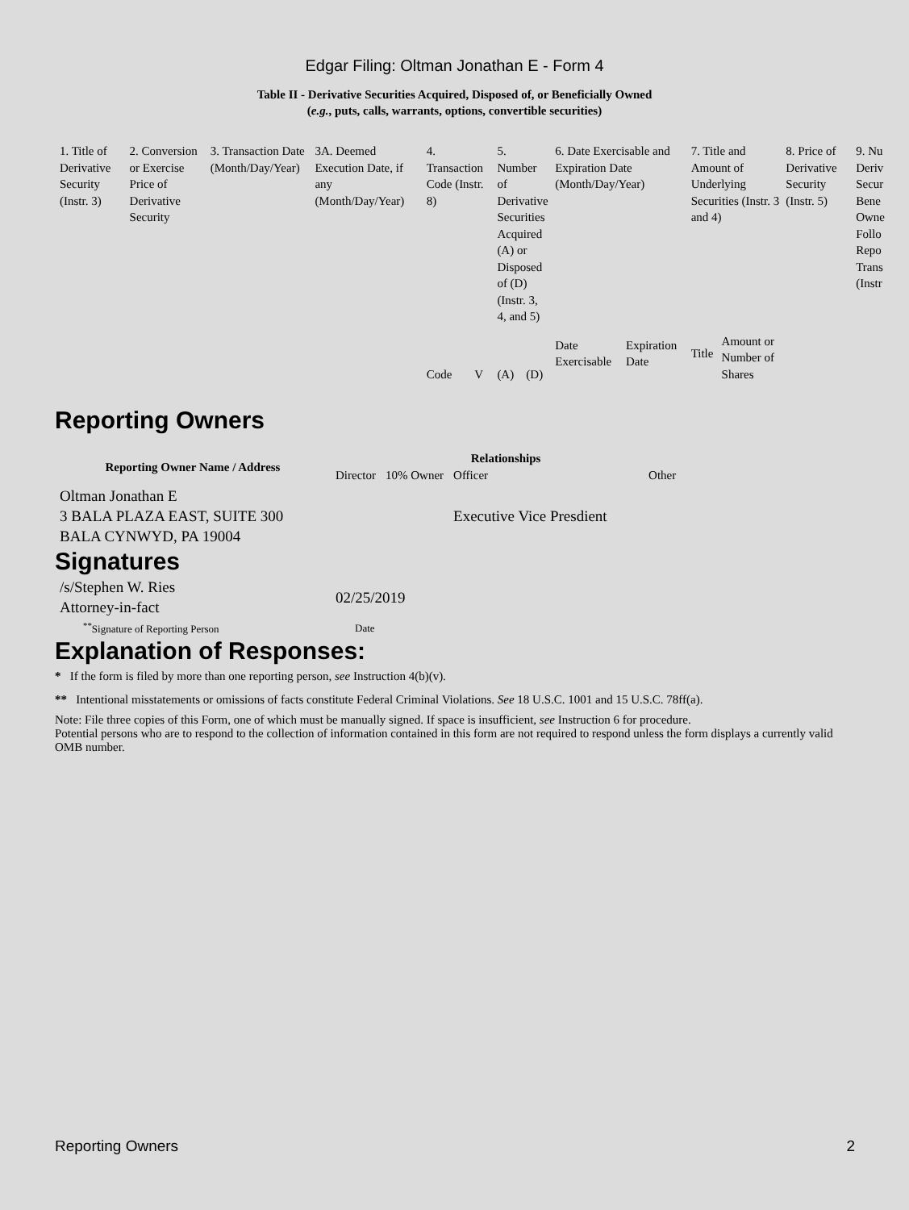Edgar Filing: Oltman Jonathan E - Form 4
Table II - Derivative Securities Acquired, Disposed of, or Beneficially Owned
(e.g., puts, calls, warrants, options, convertible securities)
| 1. Title of Derivative Security (Instr. 3) | 2. Conversion or Exercise Price of Derivative Security | 3. Transaction Date (Month/Day/Year) | 3A. Deemed Execution Date, if any (Month/Day/Year) | 4. Transaction Code (Instr. 8) | | 5. Number of Derivative Securities Acquired (A) or Disposed of (D) (Instr. 3, 4, and 5) | | 6. Date Exercisable and Expiration Date (Month/Day/Year) | | 7. Title and Amount of Underlying Securities (Instr. 3 and 4) | | 8. Price of Derivative Security (Instr. 5) | 9. Nu Deriv Secur Bene Owne Follo Repo Trans (Instr |
| | | | | Code | V | (A) | (D) | Date Exercisable | Expiration Date | Title | Amount or Number of Shares | | |
Reporting Owners
| Reporting Owner Name / Address | Relationships | | | |
| --- | --- | --- | --- | --- |
| | Director | 10% Owner | Officer | Other |
| Oltman Jonathan E 3 BALA PLAZA EAST, SUITE 300 BALA CYNWYD, PA 19004 | | | Executive Vice Presdient | |
Signatures
| /s/Stephen W. Ries Attorney-in-fact | 02/25/2019 |
| <sup>**</sup> Signature of Reporting Person | Date |
Explanation of Responses:
* If the form is filed by more than one reporting person, see Instruction 4(b)(v).
** Intentional misstatements or omissions of facts constitute Federal Criminal Violations. See 18 U.S.C. 1001 and 15 U.S.C. 78ff(a).
Note: File three copies of this Form, one of which must be manually signed. If space is insufficient, see Instruction 6 for procedure.
Potential persons who are to respond to the collection of information contained in this form are not required to respond unless the form displays a currently valid OMB number.
Reporting Owners 2